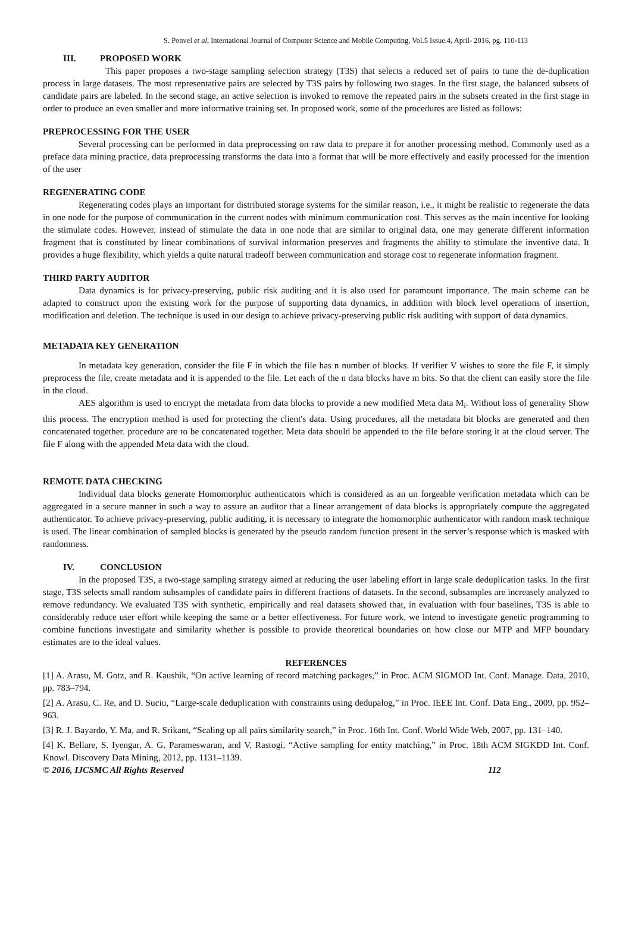S. Ponvel et al, International Journal of Computer Science and Mobile Computing, Vol.5 Issue.4, April- 2016, pg. 110-113
III. PROPOSED WORK
This paper proposes a two-stage sampling selection strategy (T3S) that selects a reduced set of pairs to tune the de-duplication process in large datasets. The most representative pairs are selected by T3S pairs by following two stages. In the first stage, the balanced subsets of candidate pairs are labeled. In the second stage, an active selection is invoked to remove the repeated pairs in the subsets created in the first stage in order to produce an even smaller and more informative training set. In proposed work, some of the procedures are listed as follows:
PREPROCESSING FOR THE USER
Several processing can be performed in data preprocessing on raw data to prepare it for another processing method. Commonly used as a preface data mining practice, data preprocessing transforms the data into a format that will be more effectively and easily processed for the intention of the user
REGENERATING CODE
Regenerating codes plays an important for distributed storage systems for the similar reason, i.e., it might be realistic to regenerate the data in one node for the purpose of communication in the current nodes with minimum communication cost. This serves as the main incentive for looking the stimulate codes. However, instead of stimulate the data in one node that are similar to original data, one may generate different information fragment that is constituted by linear combinations of survival information preserves and fragments the ability to stimulate the inventive data. It provides a huge flexibility, which yields a quite natural tradeoff between communication and storage cost to regenerate information fragment.
THIRD PARTY AUDITOR
Data dynamics is for privacy-preserving, public risk auditing and it is also used for paramount importance. The main scheme can be adapted to construct upon the existing work for the purpose of supporting data dynamics, in addition with block level operations of insertion, modification and deletion. The technique is used in our design to achieve privacy-preserving public risk auditing with support of data dynamics.
METADATA KEY GENERATION
In metadata key generation, consider the file F in which the file has n number of blocks. If verifier V wishes to store the file F, it simply preprocess the file, create metadata and it is appended to the file. Let each of the n data blocks have m bits. So that the client can easily store the file in the cloud.
AES algorithm is used to encrypt the metadata from data blocks to provide a new modified Meta data M<sub>i</sub>. Without loss of generality Show this process. The encryption method is used for protecting the client's data. Using procedures, all the metadata bit blocks are generated and then concatenated together. procedure are to be concatenated together. Meta data should be appended to the file before storing it at the cloud server. The file F along with the appended Meta data with the cloud.
REMOTE DATA CHECKING
Individual data blocks generate Homomorphic authenticators which is considered as an un forgeable verification metadata which can be aggregated in a secure manner in such a way to assure an auditor that a linear arrangement of data blocks is appropriately compute the aggregated authenticator. To achieve privacy-preserving, public auditing, it is necessary to integrate the homomorphic authenticator with random mask technique is used. The linear combination of sampled blocks is generated by the pseudo random function present in the server’s response which is masked with randomness.
IV. CONCLUSION
In the proposed T3S, a two-stage sampling strategy aimed at reducing the user labeling effort in large scale deduplication tasks. In the first stage, T3S selects small random subsamples of candidate pairs in different fractions of datasets. In the second, subsamples are increasely analyzed to remove redundancy. We evaluated T3S with synthetic, empirically and real datasets showed that, in evaluation with four baselines, T3S is able to considerably reduce user effort while keeping the same or a better effectiveness. For future work, we intend to investigate genetic programming to combine functions investigate and similarity whether is possible to provide theoretical boundaries on how close our MTP and MFP boundary estimates are to the ideal values.
REFERENCES
[1] A. Arasu, M. Gotz, and R. Kaushik, “On active learning of record matching packages,” in Proc. ACM SIGMOD Int. Conf. Manage. Data, 2010, pp. 783–794.
[2] A. Arasu, C. Re, and D. Suciu, “Large-scale deduplication with constraints using dedupalog,” in Proc. IEEE Int. Conf. Data Eng., 2009, pp. 952–963.
[3] R. J. Bayardo, Y. Ma, and R. Srikant, “Scaling up all pairs similarity search,” in Proc. 16th Int. Conf. World Wide Web, 2007, pp. 131–140.
[4] K. Bellare, S. Iyengar, A. G. Parameswaran, and V. Rastogi, “Active sampling for entity matching,” in Proc. 18th ACM SIGKDD Int. Conf. Knowl. Discovery Data Mining, 2012, pp. 1131–1139.
© 2016, IJCSMC All Rights Reserved 112